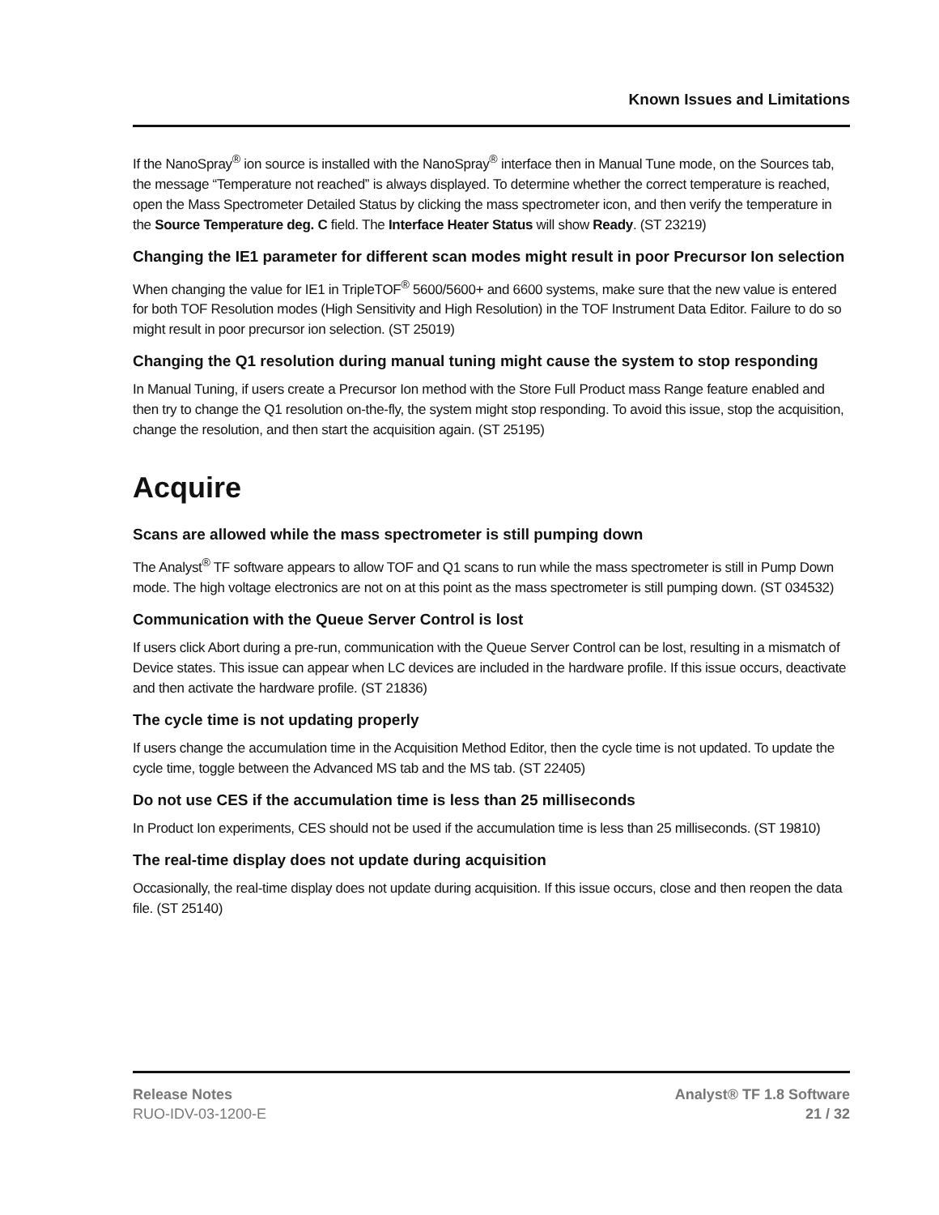Known Issues and Limitations
If the NanoSpray<sup>®</sup> ion source is installed with the NanoSpray<sup>®</sup> interface then in Manual Tune mode, on the Sources tab, the message “Temperature not reached” is always displayed. To determine whether the correct temperature is reached, open the Mass Spectrometer Detailed Status by clicking the mass spectrometer icon, and then verify the temperature in the Source Temperature deg. C field. The Interface Heater Status will show Ready. (ST 23219)
Changing the IE1 parameter for different scan modes might result in poor Precursor Ion selection
When changing the value for IE1 in TripleTOF<sup>®</sup> 5600/5600+ and 6600 systems, make sure that the new value is entered for both TOF Resolution modes (High Sensitivity and High Resolution) in the TOF Instrument Data Editor. Failure to do so might result in poor precursor ion selection. (ST 25019)
Changing the Q1 resolution during manual tuning might cause the system to stop responding
In Manual Tuning, if users create a Precursor Ion method with the Store Full Product mass Range feature enabled and then try to change the Q1 resolution on-the-fly, the system might stop responding. To avoid this issue, stop the acquisition, change the resolution, and then start the acquisition again. (ST 25195)
Acquire
Scans are allowed while the mass spectrometer is still pumping down
The Analyst<sup>®</sup> TF software appears to allow TOF and Q1 scans to run while the mass spectrometer is still in Pump Down mode. The high voltage electronics are not on at this point as the mass spectrometer is still pumping down. (ST 034532)
Communication with the Queue Server Control is lost
If users click Abort during a pre-run, communication with the Queue Server Control can be lost, resulting in a mismatch of Device states. This issue can appear when LC devices are included in the hardware profile. If this issue occurs, deactivate and then activate the hardware profile. (ST 21836)
The cycle time is not updating properly
If users change the accumulation time in the Acquisition Method Editor, then the cycle time is not updated. To update the cycle time, toggle between the Advanced MS tab and the MS tab. (ST 22405)
Do not use CES if the accumulation time is less than 25 milliseconds
In Product Ion experiments, CES should not be used if the accumulation time is less than 25 milliseconds. (ST 19810)
The real-time display does not update during acquisition
Occasionally, the real-time display does not update during acquisition. If this issue occurs, close and then reopen the data file. (ST 25140)
Release Notes
RUO-IDV-03-1200-E
Analyst® TF 1.8 Software
21 / 32